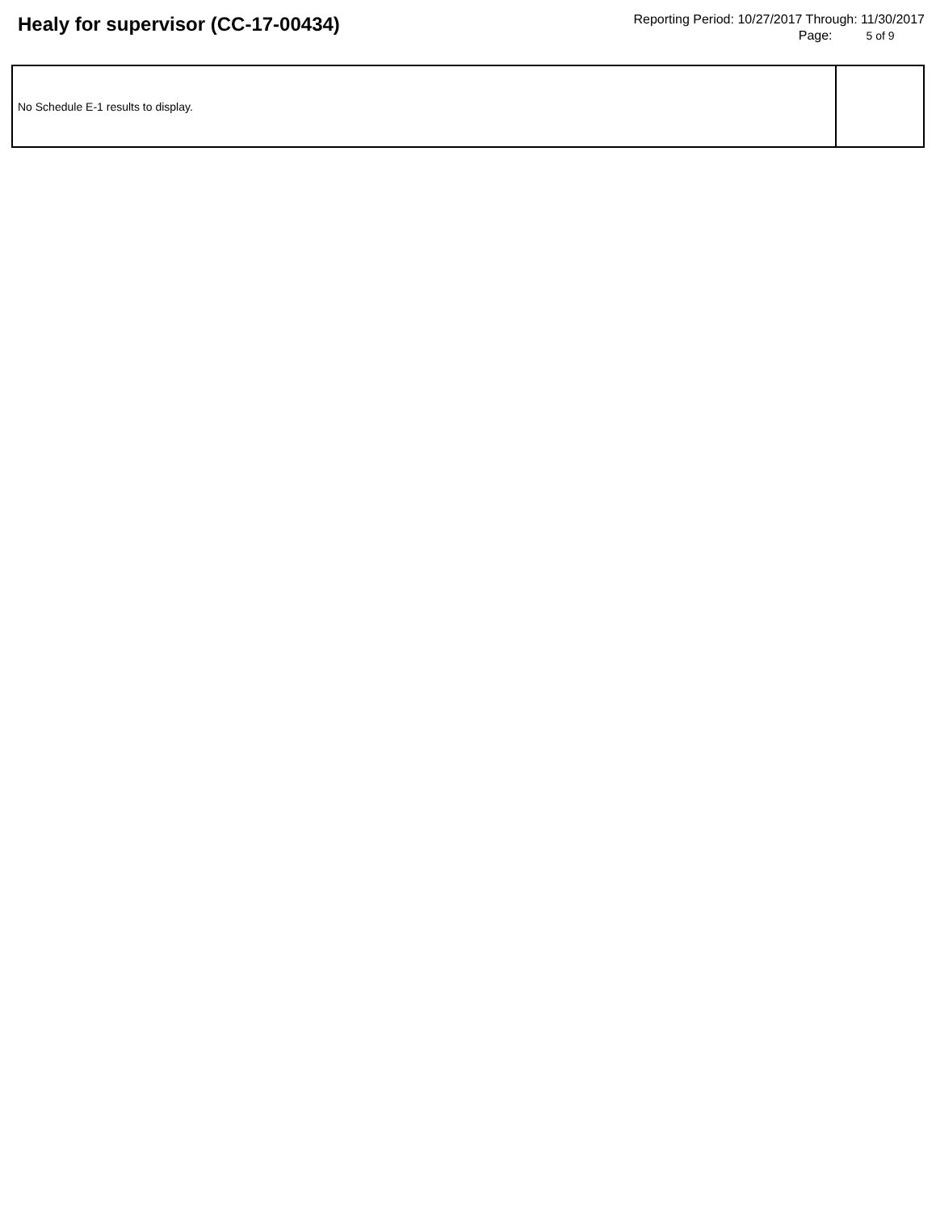Healy for supervisor (CC-17-00434)
Reporting Period: 10/27/2017 Through: 11/30/2017
Page: 5 of 9
| No Schedule E-1 results to display. | |